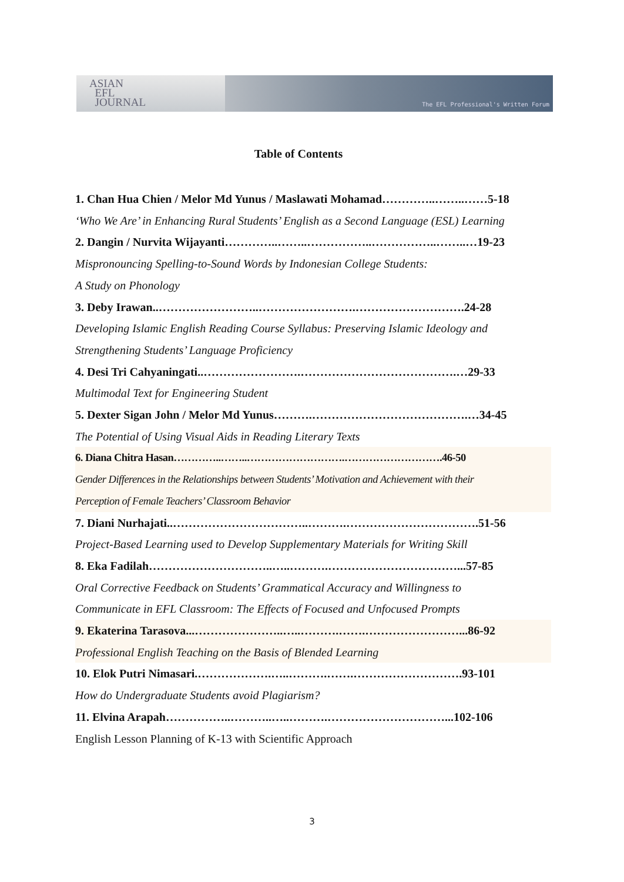ASIAN
EFL
JOURNAL
The EFL Professional's Written Forum
Table of Contents
1. Chan Hua Chien / Melor Md Yunus / Maslawati Mohamad…………..……..……5-18
‘Who We Are’ in Enhancing Rural Students’ English as a Second Language (ESL) Learning
2. Dangin / Nurvita Wijayanti…………..……..……………..……………..……..…19-23
Mispronouncing Spelling-to-Sound Words by Indonesian College Students:
A Study on Phonology
3. Deby Irawan..……………………..…………………….……………………….24-28
Developing Islamic English Reading Course Syllabus: Preserving Islamic Ideology and
Strengthening Students’ Language Proficiency
4. Desi Tri Cahyaningati..…………………….………………………………….…29-33
Multimodal Text for Engineering Student
5. Dexter Sigan John / Melor Md Yunus……….………………………………….…34-45
The Potential of Using Visual Aids in Reading Literary Texts
6. Diana Chitra Hasan…………..……..……………………….……………………….46-50
Gender Differences in the Relationships between Students’ Motivation and Achievement with their
Perception of Female Teachers’ Classroom Behavior
7. Diani Nurhajati..……………………………..……….…………………………….51-56
Project-Based Learning used to Develop Supplementary Materials for Writing Skill
8. Eka Fadilah…………………………..…..……….……………………………...57-85
Oral Corrective Feedback on Students’ Grammatical Accuracy and Willingness to
Communicate in EFL Classroom: The Effects of Focused and Unfocused Prompts
9. Ekaterina Tarasova...…………………..…..……….…….……………………...86-92
Professional English Teaching on the Basis of Blended Learning
10. Elok Putri Nimasari.……………….…..……….…….……………………….93-101
How do Undergraduate Students avoid Plagiarism?
11. Elvina Arapah……………..………..…..……….…………………………...102-106
English Lesson Planning of K-13 with Scientific Approach
3